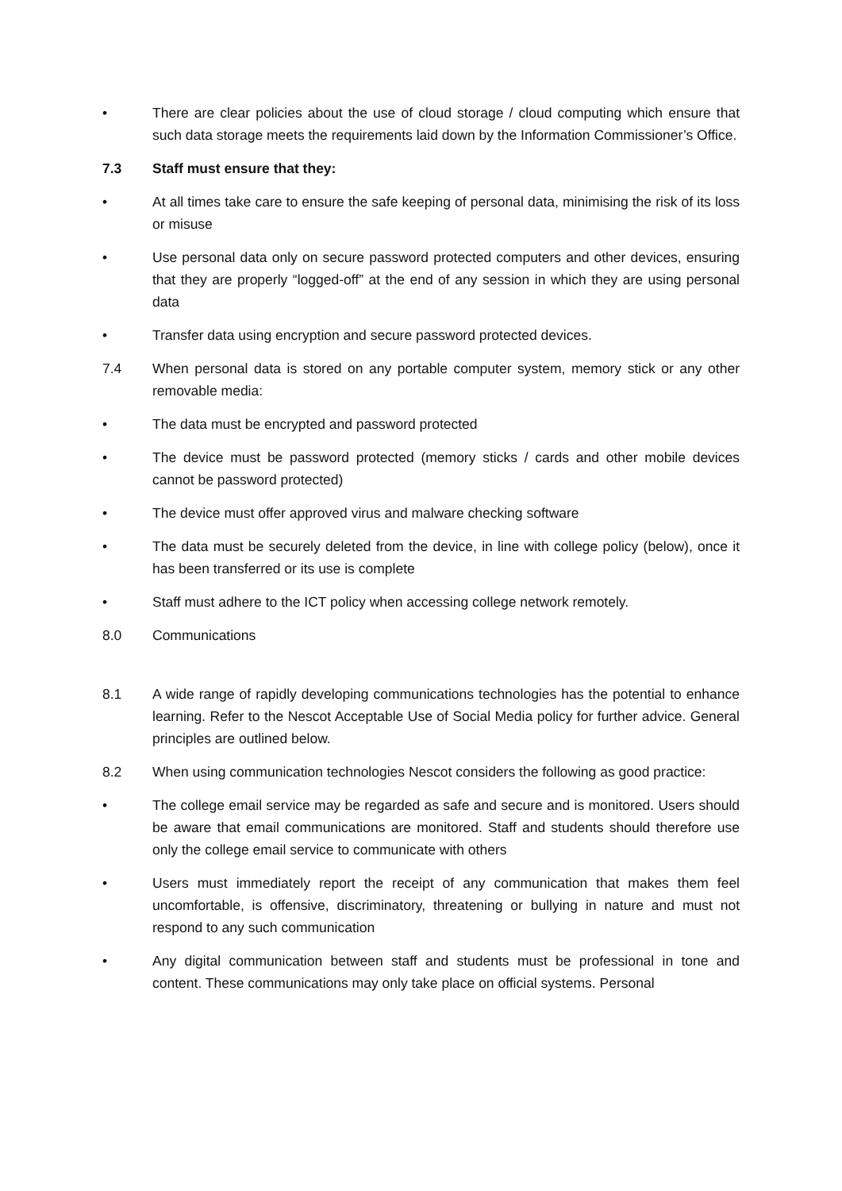• There are clear policies about the use of cloud storage / cloud computing which ensure that such data storage meets the requirements laid down by the Information Commissioner’s Office.
7.3 Staff must ensure that they:
• At all times take care to ensure the safe keeping of personal data, minimising the risk of its loss or misuse
• Use personal data only on secure password protected computers and other devices, ensuring that they are properly “logged-off” at the end of any session in which they are using personal data
• Transfer data using encryption and secure password protected devices.
7.4 When personal data is stored on any portable computer system, memory stick or any other removable media:
• The data must be encrypted and password protected
• The device must be password protected (memory sticks / cards and other mobile devices cannot be password protected)
• The device must offer approved virus and malware checking software
• The data must be securely deleted from the device, in line with college policy (below), once it has been transferred or its use is complete
• Staff must adhere to the ICT policy when accessing college network remotely.
8.0 Communications
8.1 A wide range of rapidly developing communications technologies has the potential to enhance learning. Refer to the Nescot Acceptable Use of Social Media policy for further advice. General principles are outlined below.
8.2 When using communication technologies Nescot considers the following as good practice:
• The college email service may be regarded as safe and secure and is monitored. Users should be aware that email communications are monitored. Staff and students should therefore use only the college email service to communicate with others
• Users must immediately report the receipt of any communication that makes them feel uncomfortable, is offensive, discriminatory, threatening or bullying in nature and must not respond to any such communication
• Any digital communication between staff and students must be professional in tone and content. These communications may only take place on official systems. Personal